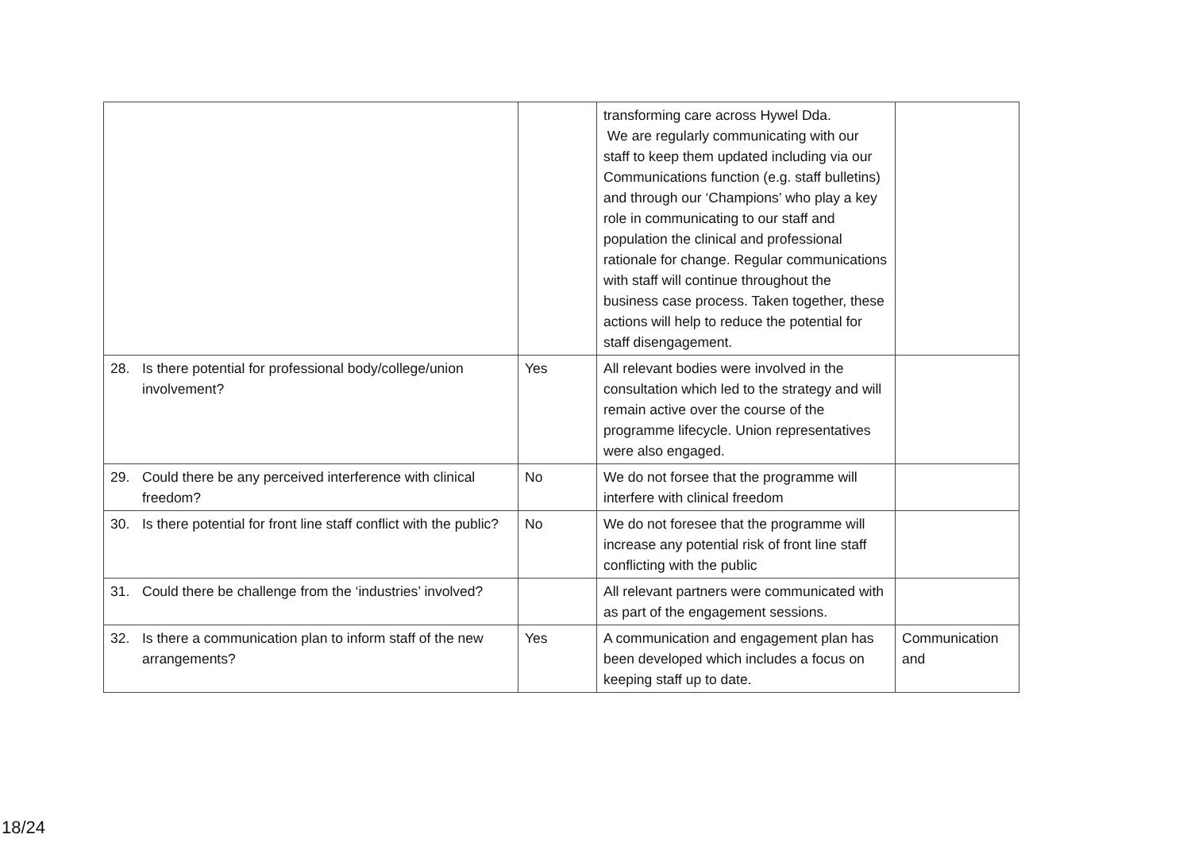| | | transforming care across Hywel Dda. We are regularly communicating with our staff to keep them updated including via our Communications function (e.g. staff bulletins) and through our ‘Champions’ who play a key role in communicating to our staff and population the clinical and professional rationale for change. Regular communications with staff will continue throughout the business case process. Taken together, these actions will help to reduce the potential for staff disengagement. | |
| 28. Is there potential for professional body/college/union involvement? | Yes | All relevant bodies were involved in the consultation which led to the strategy and will remain active over the course of the programme lifecycle. Union representatives were also engaged. | |
| 29. Could there be any perceived interference with clinical freedom? | No | We do not forsee that the programme will interfere with clinical freedom | |
| 30. Is there potential for front line staff conflict with the public? | No | We do not foresee that the programme will increase any potential risk of front line staff conflicting with the public | |
| 31. Could there be challenge from the ‘industries’ involved? | | All relevant partners were communicated with as part of the engagement sessions. | |
| 32. Is there a communication plan to inform staff of the new arrangements? | Yes | A communication and engagement plan has been developed which includes a focus on keeping staff up to date. | Communication and |
18/24